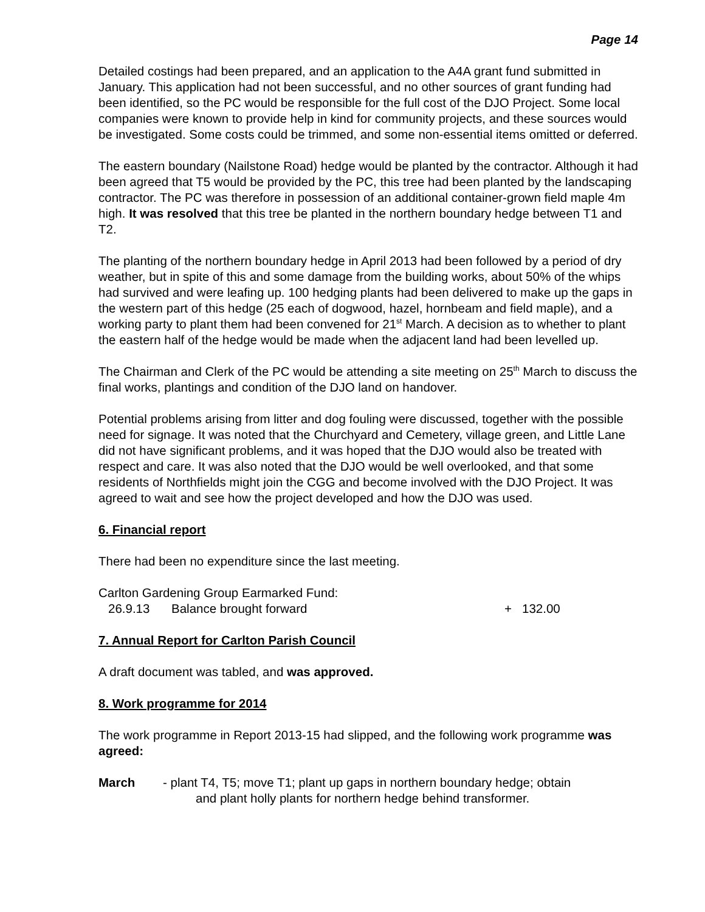Page 14
Detailed costings had been prepared, and an application to the A4A grant fund submitted in January. This application had not been successful, and no other sources of grant funding had been identified, so the PC would be responsible for the full cost of the DJO Project. Some local companies were known to provide help in kind for community projects, and these sources would be investigated. Some costs could be trimmed, and some non-essential items omitted or deferred.
The eastern boundary (Nailstone Road) hedge would be planted by the contractor. Although it had been agreed that T5 would be provided by the PC, this tree had been planted by the landscaping contractor. The PC was therefore in possession of an additional container-grown field maple 4m high. It was resolved that this tree be planted in the northern boundary hedge between T1 and T2.
The planting of the northern boundary hedge in April 2013 had been followed by a period of dry weather, but in spite of this and some damage from the building works, about 50% of the whips had survived and were leafing up. 100 hedging plants had been delivered to make up the gaps in the western part of this hedge (25 each of dogwood, hazel, hornbeam and field maple), and a working party to plant them had been convened for 21<sup>st</sup> March. A decision as to whether to plant the eastern half of the hedge would be made when the adjacent land had been levelled up.
The Chairman and Clerk of the PC would be attending a site meeting on 25<sup>th</sup> March to discuss the final works, plantings and condition of the DJO land on handover.
Potential problems arising from litter and dog fouling were discussed, together with the possible need for signage. It was noted that the Churchyard and Cemetery, village green, and Little Lane did not have significant problems, and it was hoped that the DJO would also be treated with respect and care. It was also noted that the DJO would be well overlooked, and that some residents of Northfields might join the CGG and become involved with the DJO Project. It was agreed to wait and see how the project developed and how the DJO was used.
6. Financial report
There had been no expenditure since the last meeting.
Carlton Gardening Group Earmarked Fund:
26.9.13 Balance brought forward + 132.00
7. Annual Report for Carlton Parish Council
A draft document was tabled, and was approved.
8. Work programme for 2014
The work programme in Report 2013-15 had slipped, and the following work programme was agreed:
March - plant T4, T5; move T1; plant up gaps in northern boundary hedge; obtain
and plant holly plants for northern hedge behind transformer.